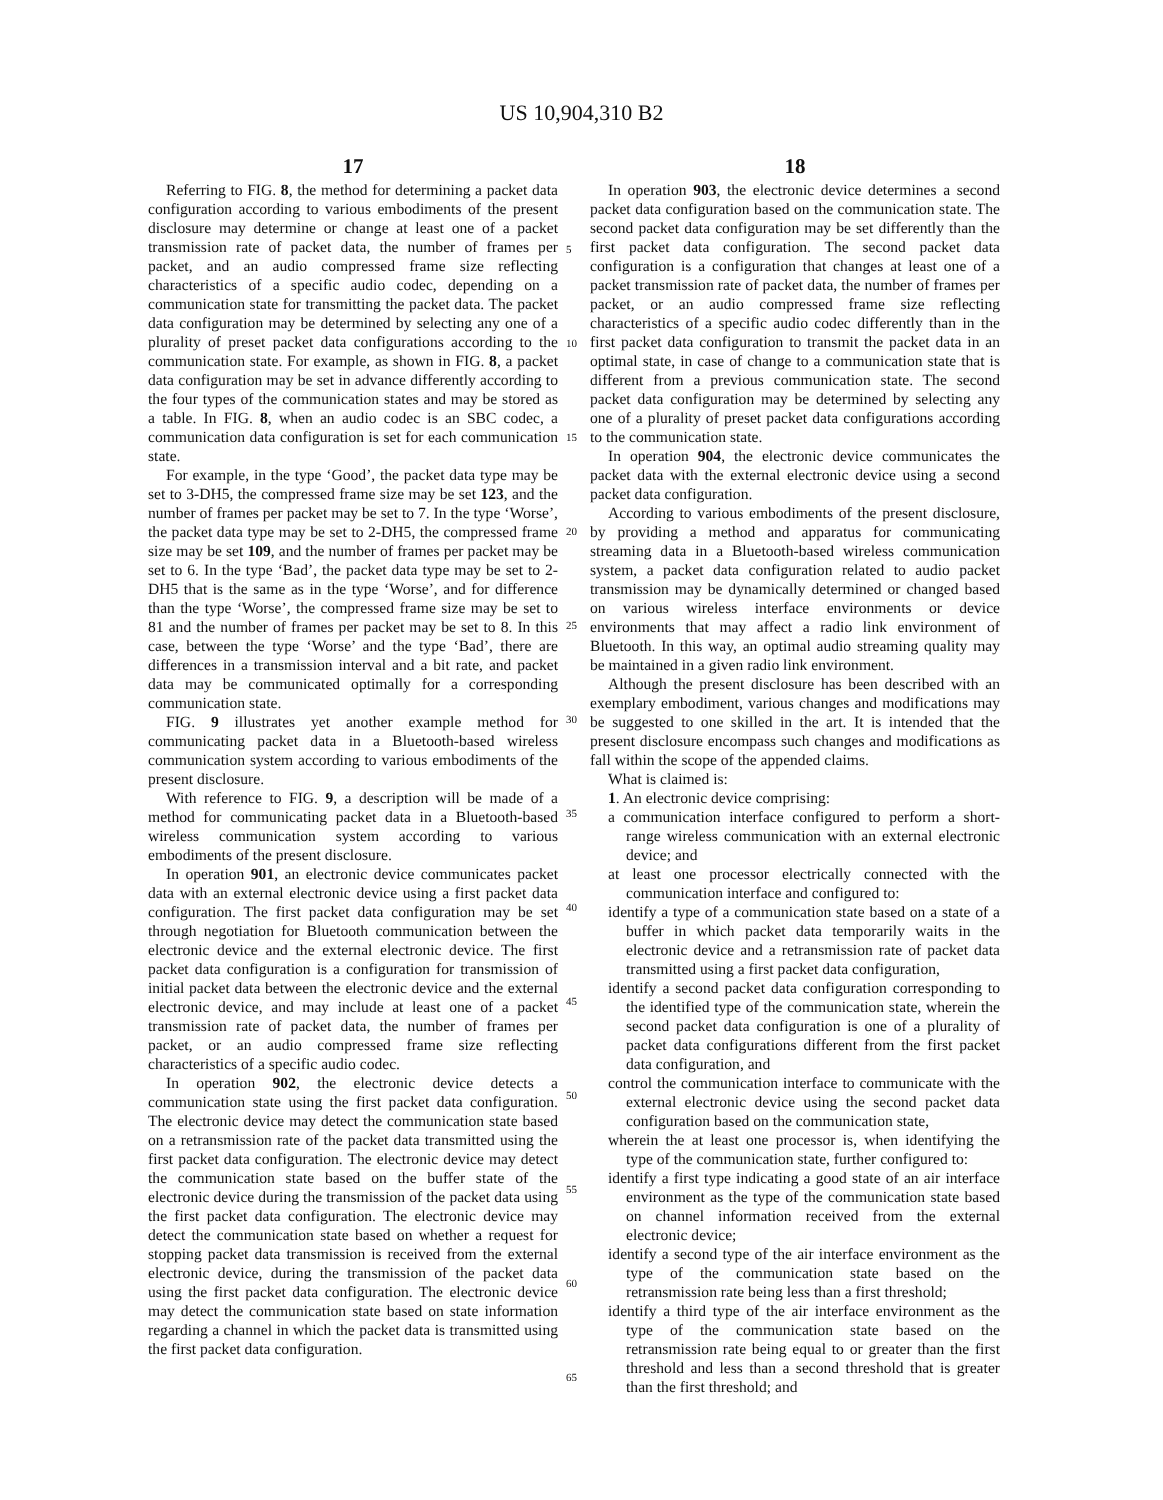US 10,904,310 B2
17
Referring to FIG. 8, the method for determining a packet data configuration according to various embodiments of the present disclosure may determine or change at least one of a packet transmission rate of packet data, the number of frames per packet, and an audio compressed frame size reflecting characteristics of a specific audio codec, depending on a communication state for transmitting the packet data. The packet data configuration may be determined by selecting any one of a plurality of preset packet data configurations according to the communication state. For example, as shown in FIG. 8, a packet data configuration may be set in advance differently according to the four types of the communication states and may be stored as a table. In FIG. 8, when an audio codec is an SBC codec, a communication data configuration is set for each communication state.
For example, in the type ‘Good’, the packet data type may be set to 3-DH5, the compressed frame size may be set 123, and the number of frames per packet may be set to 7. In the type ‘Worse’, the packet data type may be set to 2-DH5, the compressed frame size may be set 109, and the number of frames per packet may be set to 6. In the type ‘Bad’, the packet data type may be set to 2-DH5 that is the same as in the type ‘Worse’, and for difference than the type ‘Worse’, the compressed frame size may be set to 81 and the number of frames per packet may be set to 8. In this case, between the type ‘Worse’ and the type ‘Bad’, there are differences in a transmission interval and a bit rate, and packet data may be communicated optimally for a corresponding communication state.
FIG. 9 illustrates yet another example method for communicating packet data in a Bluetooth-based wireless communication system according to various embodiments of the present disclosure.
With reference to FIG. 9, a description will be made of a method for communicating packet data in a Bluetooth-based wireless communication system according to various embodiments of the present disclosure.
In operation 901, an electronic device communicates packet data with an external electronic device using a first packet data configuration. The first packet data configuration may be set through negotiation for Bluetooth communication between the electronic device and the external electronic device. The first packet data configuration is a configuration for transmission of initial packet data between the electronic device and the external electronic device, and may include at least one of a packet transmission rate of packet data, the number of frames per packet, or an audio compressed frame size reflecting characteristics of a specific audio codec.
In operation 902, the electronic device detects a communication state using the first packet data configuration. The electronic device may detect the communication state based on a retransmission rate of the packet data transmitted using the first packet data configuration. The electronic device may detect the communication state based on the buffer state of the electronic device during the transmission of the packet data using the first packet data configuration. The electronic device may detect the communication state based on whether a request for stopping packet data transmission is received from the external electronic device, during the transmission of the packet data using the first packet data configuration. The electronic device may detect the communication state based on state information regarding a channel in which the packet data is transmitted using the first packet data configuration.
5
10
15
20
25
30
35
40
45
50
55
60
65
18
In operation 903, the electronic device determines a second packet data configuration based on the communication state. The second packet data configuration may be set differently than the first packet data configuration. The second packet data configuration is a configuration that changes at least one of a packet transmission rate of packet data, the number of frames per packet, or an audio compressed frame size reflecting characteristics of a specific audio codec differently than in the first packet data configuration to transmit the packet data in an optimal state, in case of change to a communication state that is different from a previous communication state. The second packet data configuration may be determined by selecting any one of a plurality of preset packet data configurations according to the communication state.
In operation 904, the electronic device communicates the packet data with the external electronic device using a second packet data configuration.
According to various embodiments of the present disclosure, by providing a method and apparatus for communicating streaming data in a Bluetooth-based wireless communication system, a packet data configuration related to audio packet transmission may be dynamically determined or changed based on various wireless interface environments or device environments that may affect a radio link environment of Bluetooth. In this way, an optimal audio streaming quality may be maintained in a given radio link environment.
Although the present disclosure has been described with an exemplary embodiment, various changes and modifications may be suggested to one skilled in the art. It is intended that the present disclosure encompass such changes and modifications as fall within the scope of the appended claims.
What is claimed is:
1. An electronic device comprising:
a communication interface configured to perform a short-range wireless communication with an external electronic device; and
at least one processor electrically connected with the communication interface and configured to:
identify a type of a communication state based on a state of a buffer in which packet data temporarily waits in the electronic device and a retransmission rate of packet data transmitted using a first packet data configuration,
identify a second packet data configuration corresponding to the identified type of the communication state, wherein the second packet data configuration is one of a plurality of packet data configurations different from the first packet data configuration, and
control the communication interface to communicate with the external electronic device using the second packet data configuration based on the communication state,
wherein the at least one processor is, when identifying the type of the communication state, further configured to:
identify a first type indicating a good state of an air interface environment as the type of the communication state based on channel information received from the external electronic device;
identify a second type of the air interface environment as the type of the communication state based on the retransmission rate being less than a first threshold;
identify a third type of the air interface environment as the type of the communication state based on the retransmission rate being equal to or greater than the first threshold and less than a second threshold that is greater than the first threshold; and